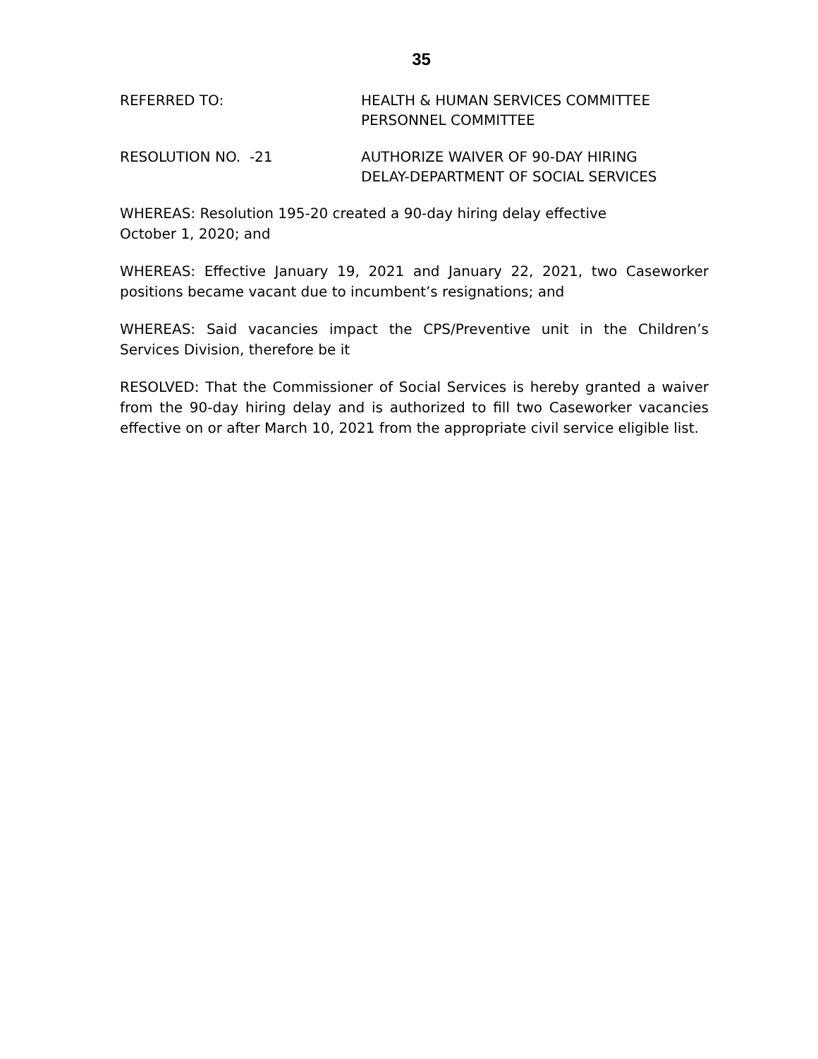35
REFERRED TO: HEALTH & HUMAN SERVICES COMMITTEE
PERSONNEL COMMITTEE
RESOLUTION NO. -21 AUTHORIZE WAIVER OF 90-DAY HIRING
DELAY-DEPARTMENT OF SOCIAL SERVICES
WHEREAS: Resolution 195-20 created a 90-day hiring delay effective
October 1, 2020; and
WHEREAS: Effective January 19, 2021 and January 22, 2021, two Caseworker positions became vacant due to incumbent’s resignations; and
WHEREAS: Said vacancies impact the CPS/Preventive unit in the Children’s Services Division, therefore be it
RESOLVED: That the Commissioner of Social Services is hereby granted a waiver from the 90-day hiring delay and is authorized to fill two Caseworker vacancies effective on or after March 10, 2021 from the appropriate civil service eligible list.